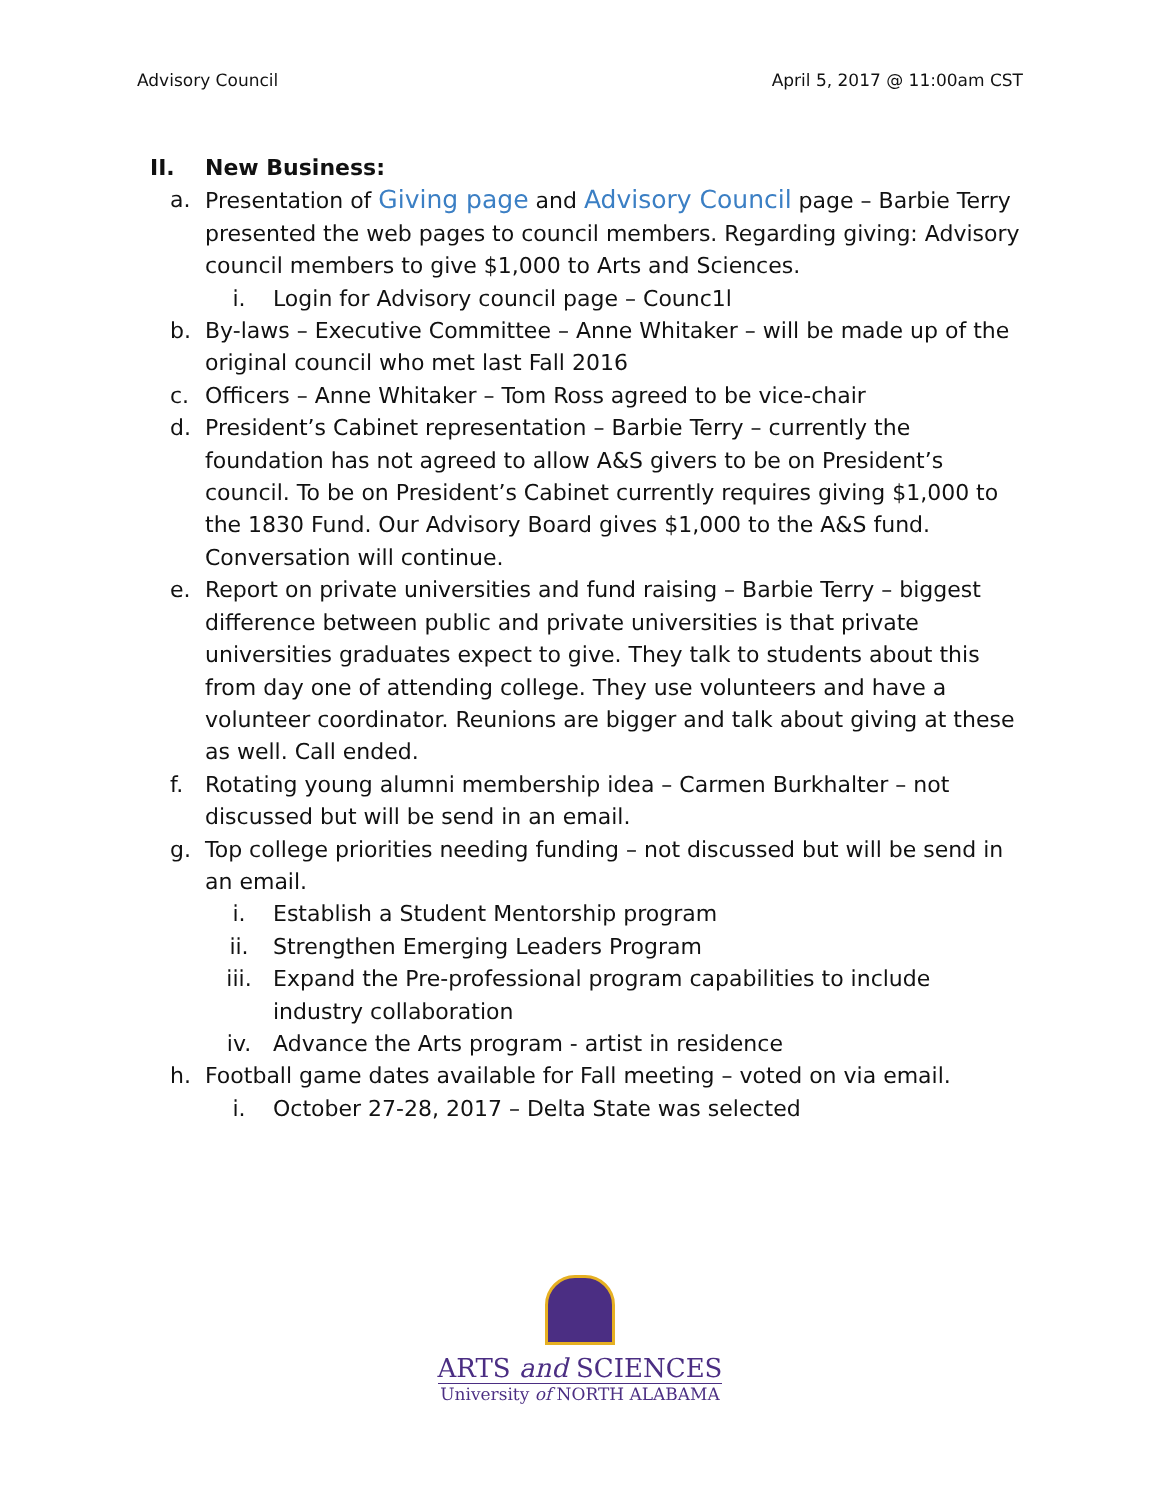Advisory Council April 5, 2017 @ 11:00am CST
II. New Business:
a. Presentation of Giving page and Advisory Council page – Barbie Terry presented the web pages to council members. Regarding giving: Advisory council members to give $1,000 to Arts and Sciences.
i. Login for Advisory council page – Counc1l
b. By-laws – Executive Committee – Anne Whitaker – will be made up of the original council who met last Fall 2016
c. Officers – Anne Whitaker – Tom Ross agreed to be vice-chair
d. President’s Cabinet representation – Barbie Terry – currently the foundation has not agreed to allow A&S givers to be on President’s council. To be on President’s Cabinet currently requires giving $1,000 to the 1830 Fund. Our Advisory Board gives $1,000 to the A&S fund. Conversation will continue.
e. Report on private universities and fund raising – Barbie Terry – biggest difference between public and private universities is that private universities graduates expect to give. They talk to students about this from day one of attending college. They use volunteers and have a volunteer coordinator. Reunions are bigger and talk about giving at these as well. Call ended.
f. Rotating young alumni membership idea – Carmen Burkhalter – not discussed but will be send in an email.
g. Top college priorities needing funding – not discussed but will be send in an email.
i. Establish a Student Mentorship program
ii. Strengthen Emerging Leaders Program
iii. Expand the Pre-professional program capabilities to include industry collaboration
iv. Advance the Arts program - artist in residence
h. Football game dates available for Fall meeting – voted on via email.
i. October 27-28, 2017 – Delta State was selected
ARTS and SCIENCES
University of NORTH ALABAMA